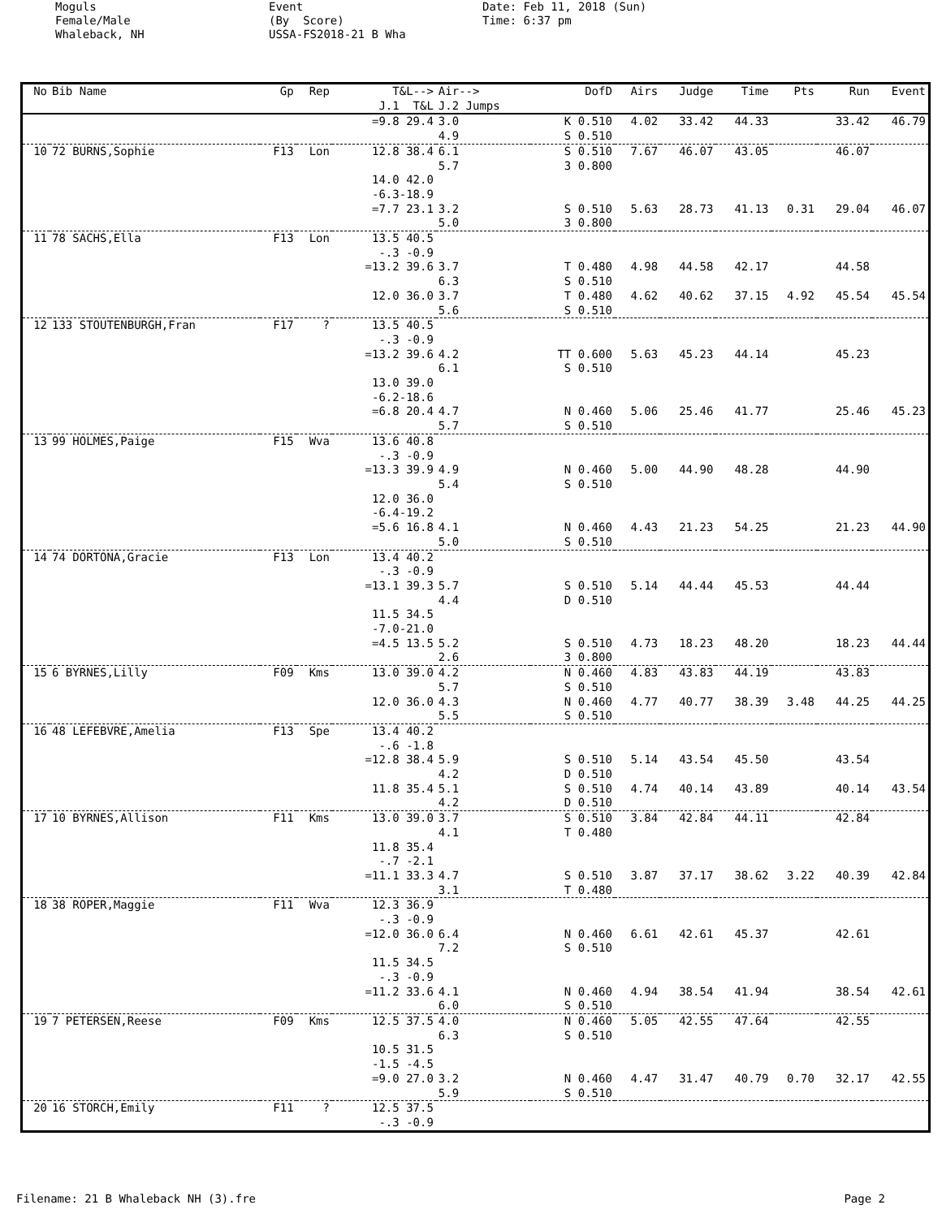Moguls Female/Male Whaleback, NH
Event (By Score) USSA-FS2018-21 B Wha
Date: Feb 11, 2018 (Sun) Time: 6:37 pm
| No | Bib Name | Gp | Rep | T&L--> J.1 T&L | Air--> J.2 Jumps | DofD | Airs | Judge | Time | Pts | Run | Event |
| --- | --- | --- | --- | --- | --- | --- | --- | --- | --- | --- | --- | --- |
| | | | | =9.8 29.4 | 3.0 4.9 | K 0.510 S 0.510 | 4.02 | 33.42 | 44.33 | | 33.42 | 46.79 |
| 10 | 72 BURNS,Sophie | F13 | Lon | 12.8 38.4 | 6.1 5.7 | S 0.510 3 0.800 | 7.67 | 46.07 | 43.05 | | 46.07 | |
| | | | | 14.0 42.0 -6.3-18.9 =7.7 23.1 | 3.2 5.0 | S 0.510 3 0.800 | 5.63 | 28.73 | 41.13 | 0.31 | 29.04 | 46.07 |
| 11 | 78 SACHS,Ella | F13 | Lon | 13.5 40.5 -.3 -0.9 =13.2 39.6 | 3.7 6.3 | T 0.480 S 0.510 | 4.98 | 44.58 | 42.17 | | 44.58 | |
| | | | | 12.0 36.0 | 3.7 5.6 | T 0.480 S 0.510 | 4.62 | 40.62 | 37.15 | 4.92 | 45.54 | 45.54 |
| 12 | 133 STOUTENBURGH,Fran | F17 | ? | 13.5 40.5 -.3 -0.9 =13.2 39.6 | 4.2 6.1 | TT 0.600 S 0.510 | 5.63 | 45.23 | 44.14 | | 45.23 | |
| | | | | 13.0 39.0 -6.2-18.6 =6.8 20.4 | 4.7 5.7 | N 0.460 S 0.510 | 5.06 | 25.46 | 41.77 | | 25.46 | 45.23 |
| 13 | 99 HOLMES,Paige | F15 | Wva | 13.6 40.8 -.3 -0.9 =13.3 39.9 | 4.9 5.4 | N 0.460 S 0.510 | 5.00 | 44.90 | 48.28 | | 44.90 | |
| | | | | 12.0 36.0 -6.4-19.2 =5.6 16.8 | 4.1 5.0 | N 0.460 S 0.510 | 4.43 | 21.23 | 54.25 | | 21.23 | 44.90 |
| 14 | 74 DORTONA,Gracie | F13 | Lon | 13.4 40.2 -.3 -0.9 =13.1 39.3 | 5.7 4.4 | S 0.510 D 0.510 | 5.14 | 44.44 | 45.53 | | 44.44 | |
| | | | | 11.5 34.5 -7.0-21.0 =4.5 13.5 | 5.2 2.6 | S 0.510 3 0.800 | 4.73 | 18.23 | 48.20 | | 18.23 | 44.44 |
| 15 | 6 BYRNES,Lilly | F09 | Kms | 13.0 39.0 | 4.2 5.7 | N 0.460 S 0.510 | 4.83 | 43.83 | 44.19 | | 43.83 | |
| | | | | 12.0 36.0 | 4.3 5.5 | N 0.460 S 0.510 | 4.77 | 40.77 | 38.39 | 3.48 | 44.25 | 44.25 |
| 16 | 48 LEFEBVRE,Amelia | F13 | Spe | 13.4 40.2 -.6 -1.8 =12.8 38.4 | 5.9 4.2 | S 0.510 D 0.510 | 5.14 | 43.54 | 45.50 | | 43.54 | |
| | | | | 11.8 35.4 | 5.1 4.2 | S 0.510 D 0.510 | 4.74 | 40.14 | 43.89 | | 40.14 | 43.54 |
| 17 | 10 BYRNES,Allison | F11 | Kms | 13.0 39.0 | 3.7 4.1 | S 0.510 T 0.480 | 3.84 | 42.84 | 44.11 | | 42.84 | |
| | | | | 11.8 35.4 -.7 -2.1 =11.1 33.3 | 4.7 3.1 | S 0.510 T 0.480 | 3.87 | 37.17 | 38.62 | 3.22 | 40.39 | 42.84 |
| 18 | 38 ROPER,Maggie | F11 | Wva | 12.3 36.9 -.3 -0.9 =12.0 36.0 | 6.4 7.2 | N 0.460 S 0.510 | 6.61 | 42.61 | 45.37 | | 42.61 | |
| | | | | 11.5 34.5 -.3 -0.9 =11.2 33.6 | 4.1 6.0 | N 0.460 S 0.510 | 4.94 | 38.54 | 41.94 | | 38.54 | 42.61 |
| 19 | 7 PETERSEN,Reese | F09 | Kms | 12.5 37.5 | 4.0 6.3 | N 0.460 S 0.510 | 5.05 | 42.55 | 47.64 | | 42.55 | |
| | | | | 10.5 31.5 -1.5 -4.5 =9.0 27.0 | 3.2 5.9 | N 0.460 S 0.510 | 4.47 | 31.47 | 40.79 | 0.70 | 32.17 | 42.55 |
| 20 | 16 STORCH,Emily | F11 | ? | 12.5 37.5 -.3 -0.9 | | | | | | | | |
Filename: 21 B Whaleback NH (3).fre Page 2